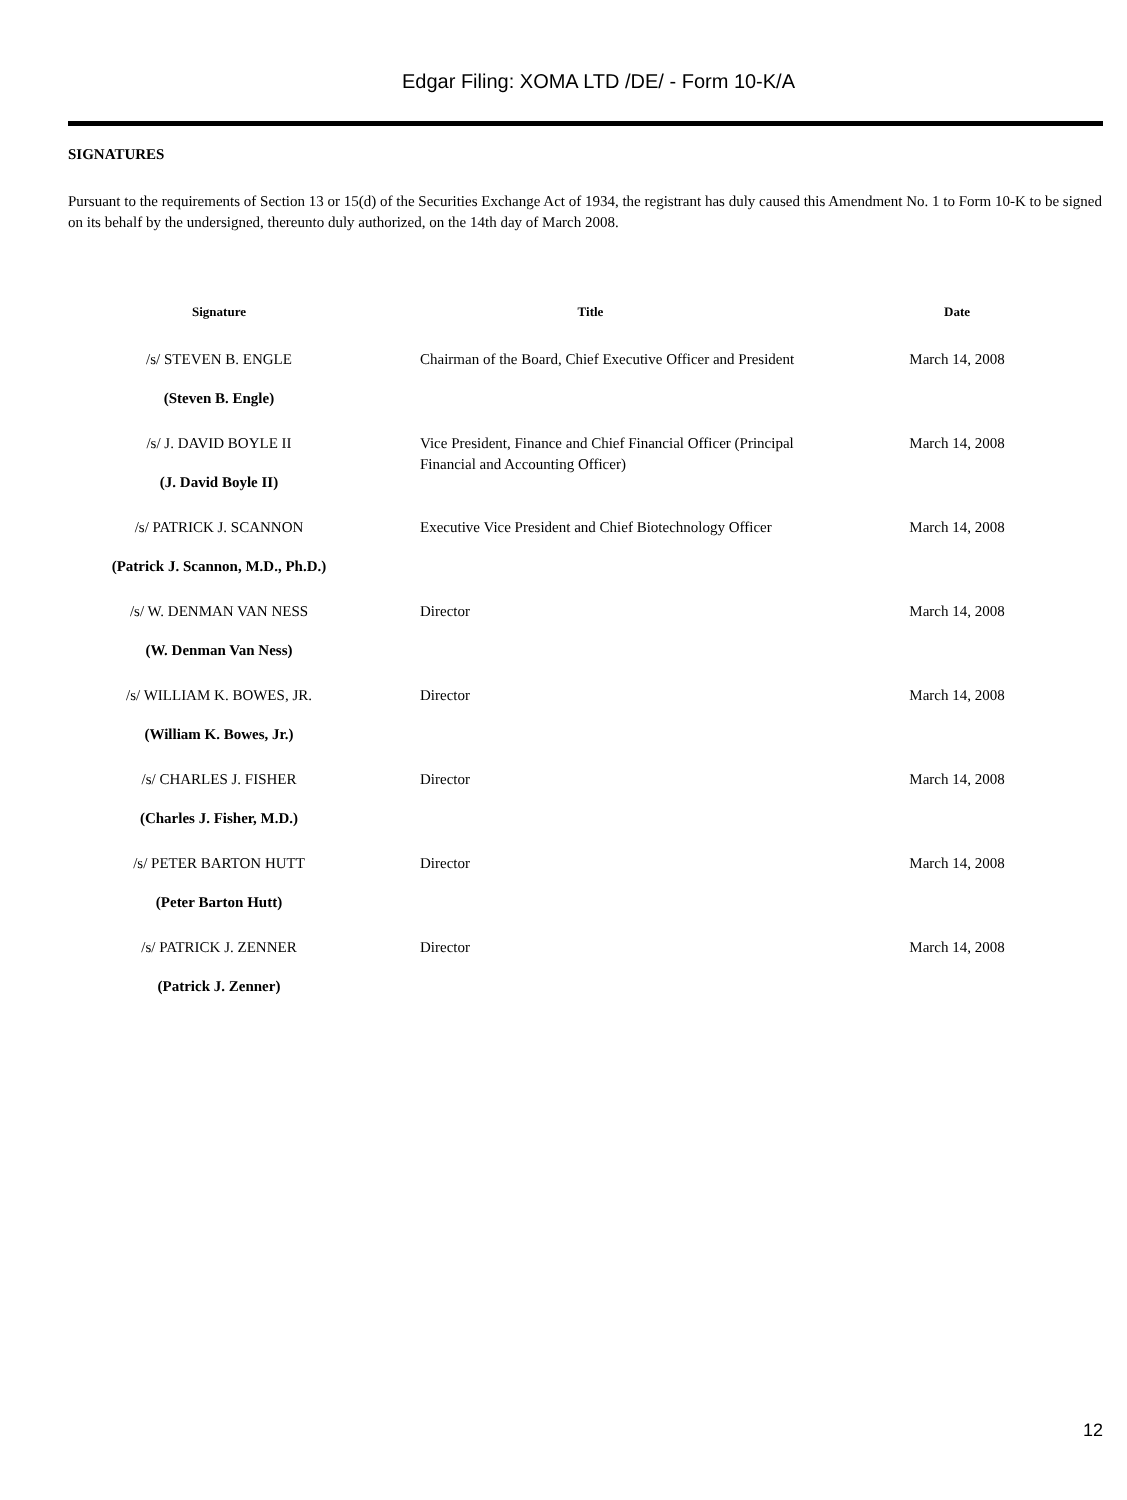Edgar Filing: XOMA LTD /DE/ - Form 10-K/A
SIGNATURES
Pursuant to the requirements of Section 13 or 15(d) of the Securities Exchange Act of 1934, the registrant has duly caused this Amendment No. 1 to Form 10-K to be signed on its behalf by the undersigned, thereunto duly authorized, on the 14th day of March 2008.
| Signature | Title | Date |
| --- | --- | --- |
| /s/ STEVEN B. ENGLE (Steven B. Engle) | Chairman of the Board, Chief Executive Officer and President | March 14, 2008 |
| /s/ J. DAVID BOYLE II (J. David Boyle II) | Vice President, Finance and Chief Financial Officer (Principal Financial and Accounting Officer) | March 14, 2008 |
| /s/ PATRICK J. SCANNON (Patrick J. Scannon, M.D., Ph.D.) | Executive Vice President and Chief Biotechnology Officer | March 14, 2008 |
| /s/ W. DENMAN VAN NESS (W. Denman Van Ness) | Director | March 14, 2008 |
| /s/ WILLIAM K. BOWES, JR. (William K. Bowes, Jr.) | Director | March 14, 2008 |
| /s/ CHARLES J. FISHER (Charles J. Fisher, M.D.) | Director | March 14, 2008 |
| /s/ PETER BARTON HUTT (Peter Barton Hutt) | Director | March 14, 2008 |
| /s/ PATRICK J. ZENNER (Patrick J. Zenner) | Director | March 14, 2008 |
12